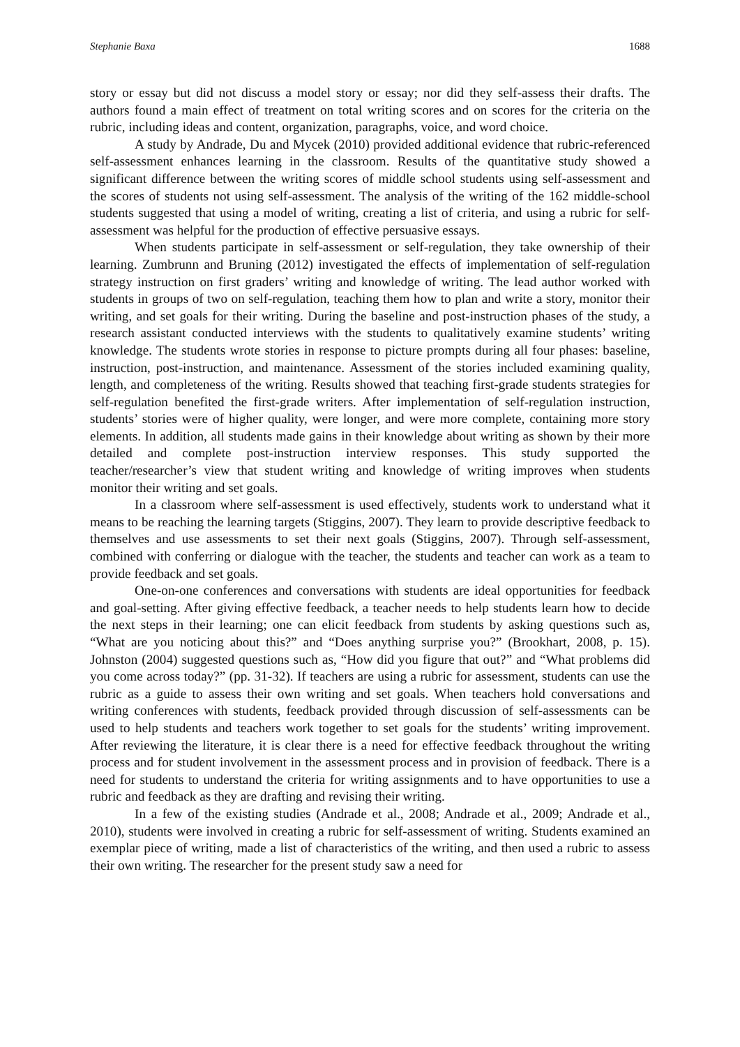Stephanie Baxa 1688
story or essay but did not discuss a model story or essay; nor did they self-assess their drafts. The authors found a main effect of treatment on total writing scores and on scores for the criteria on the rubric, including ideas and content, organization, paragraphs, voice, and word choice.
A study by Andrade, Du and Mycek (2010) provided additional evidence that rubric-referenced self-assessment enhances learning in the classroom. Results of the quantitative study showed a significant difference between the writing scores of middle school students using self-assessment and the scores of students not using self-assessment. The analysis of the writing of the 162 middle-school students suggested that using a model of writing, creating a list of criteria, and using a rubric for self-assessment was helpful for the production of effective persuasive essays.
When students participate in self-assessment or self-regulation, they take ownership of their learning. Zumbrunn and Bruning (2012) investigated the effects of implementation of self-regulation strategy instruction on first graders’ writing and knowledge of writing. The lead author worked with students in groups of two on self-regulation, teaching them how to plan and write a story, monitor their writing, and set goals for their writing. During the baseline and post-instruction phases of the study, a research assistant conducted interviews with the students to qualitatively examine students’ writing knowledge. The students wrote stories in response to picture prompts during all four phases: baseline, instruction, post-instruction, and maintenance. Assessment of the stories included examining quality, length, and completeness of the writing. Results showed that teaching first-grade students strategies for self-regulation benefited the first-grade writers. After implementation of self-regulation instruction, students’ stories were of higher quality, were longer, and were more complete, containing more story elements. In addition, all students made gains in their knowledge about writing as shown by their more detailed and complete post-instruction interview responses. This study supported the teacher/researcher’s view that student writing and knowledge of writing improves when students monitor their writing and set goals.
In a classroom where self-assessment is used effectively, students work to understand what it means to be reaching the learning targets (Stiggins, 2007). They learn to provide descriptive feedback to themselves and use assessments to set their next goals (Stiggins, 2007). Through self-assessment, combined with conferring or dialogue with the teacher, the students and teacher can work as a team to provide feedback and set goals.
One-on-one conferences and conversations with students are ideal opportunities for feedback and goal-setting. After giving effective feedback, a teacher needs to help students learn how to decide the next steps in their learning; one can elicit feedback from students by asking questions such as, “What are you noticing about this?” and “Does anything surprise you?” (Brookhart, 2008, p. 15). Johnston (2004) suggested questions such as, “How did you figure that out?” and “What problems did you come across today?” (pp. 31-32). If teachers are using a rubric for assessment, students can use the rubric as a guide to assess their own writing and set goals. When teachers hold conversations and writing conferences with students, feedback provided through discussion of self-assessments can be used to help students and teachers work together to set goals for the students’ writing improvement. After reviewing the literature, it is clear there is a need for effective feedback throughout the writing process and for student involvement in the assessment process and in provision of feedback. There is a need for students to understand the criteria for writing assignments and to have opportunities to use a rubric and feedback as they are drafting and revising their writing.
In a few of the existing studies (Andrade et al., 2008; Andrade et al., 2009; Andrade et al., 2010), students were involved in creating a rubric for self-assessment of writing. Students examined an exemplar piece of writing, made a list of characteristics of the writing, and then used a rubric to assess their own writing. The researcher for the present study saw a need for